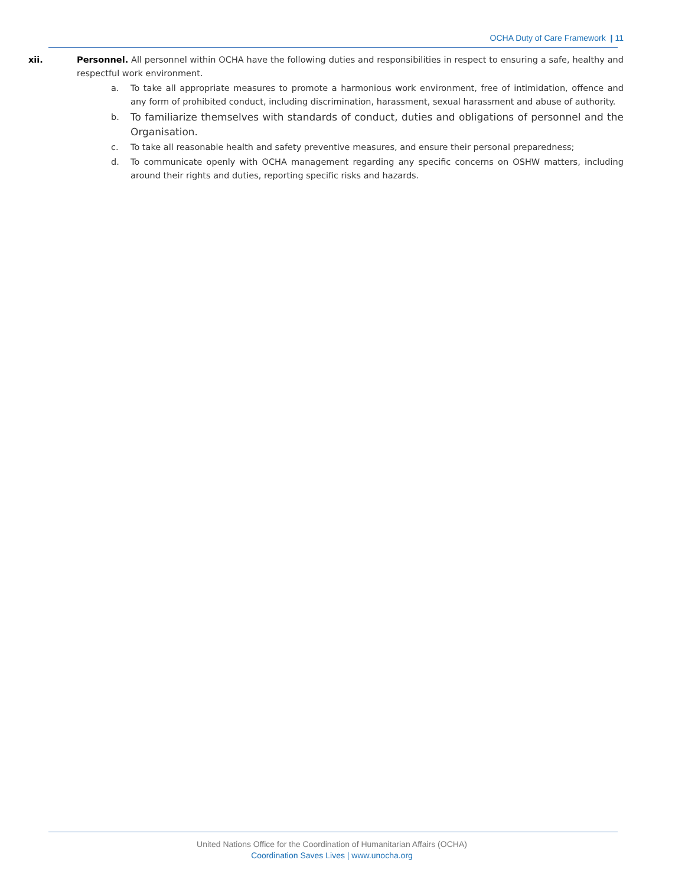OCHA Duty of Care Framework | 11
xii. Personnel. All personnel within OCHA have the following duties and responsibilities in respect to ensuring a safe, healthy and respectful work environment.
a. To take all appropriate measures to promote a harmonious work environment, free of intimidation, offence and any form of prohibited conduct, including discrimination, harassment, sexual harassment and abuse of authority.
b.
To familiarize themselves with standards of conduct, duties and obligations of personnel and the Organisation.
c. To take all reasonable health and safety preventive measures, and ensure their personal preparedness;
d. To communicate openly with OCHA management regarding any specific concerns on OSHW matters, including around their rights and duties, reporting specific risks and hazards.
United Nations Office for the Coordination of Humanitarian Affairs (OCHA)
Coordination Saves Lives | www.unocha.org